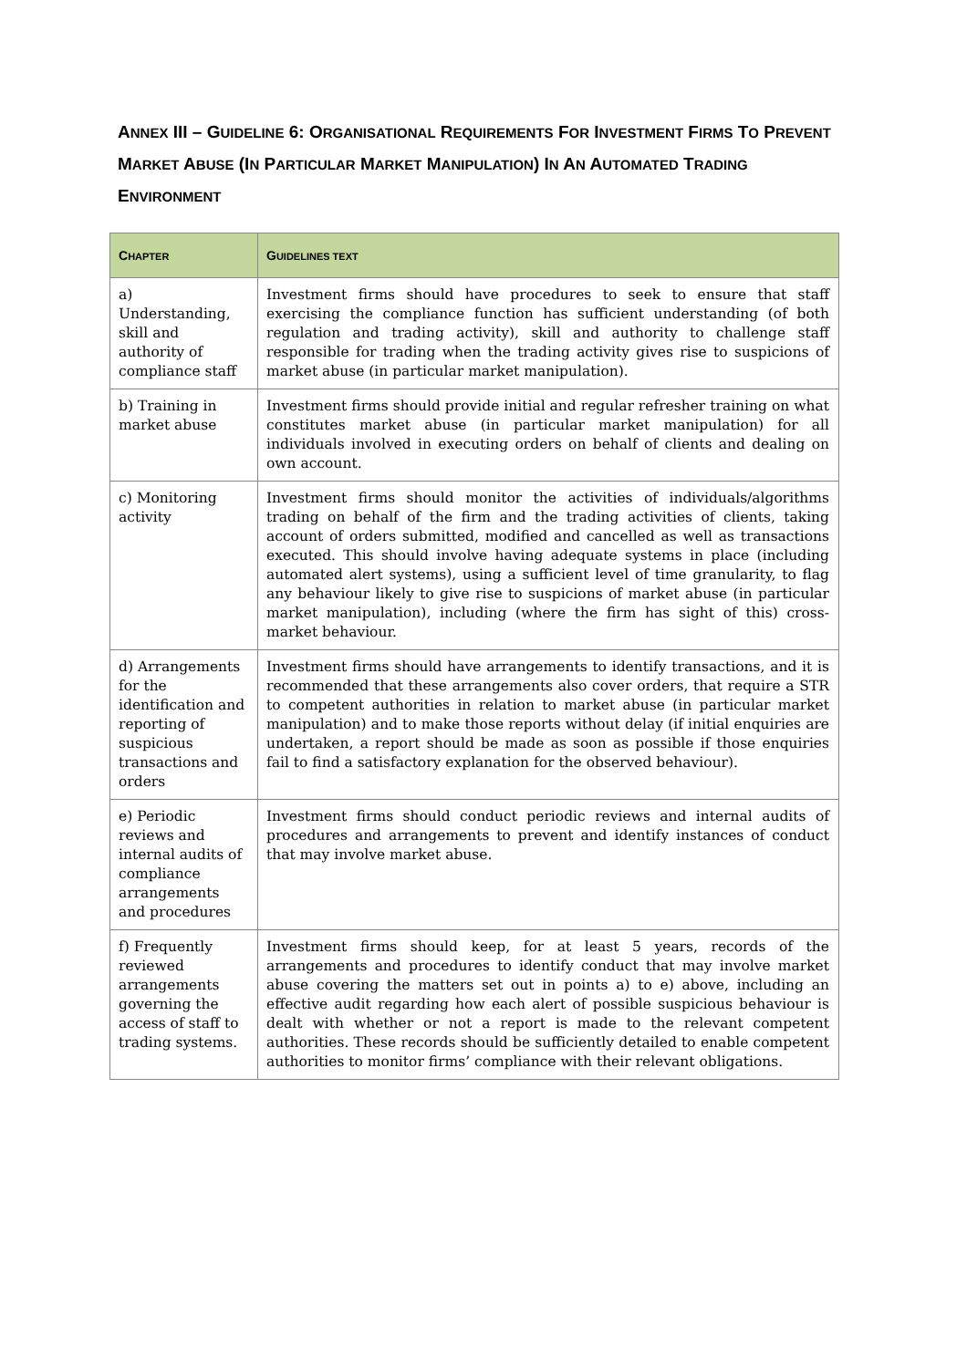ANNEX III – GUIDELINE 6: ORGANISATIONAL REQUIREMENTS FOR INVESTMENT FIRMS TO PREVENT MARKET ABUSE (IN PARTICULAR MARKET MANIPULATION) IN AN AUTOMATED TRADING ENVIRONMENT
| C HAPTER | G UIDELINES TEXT |
| --- | --- |
| a) Understanding, skill and authority of compliance staff | Investment firms should have procedures to seek to ensure that staff exercising the compliance function has sufficient understanding (of both regulation and trading activity), skill and authority to challenge staff responsible for trading when the trading activity gives rise to suspicions of market abuse (in particular market manipulation). |
| b) Training in market abuse | Investment firms should provide initial and regular refresher training on what constitutes market abuse (in particular market manipulation) for all individuals involved in executing orders on behalf of clients and dealing on own account. |
| c) Monitoring activity | Investment firms should monitor the activities of individuals/algorithms trading on behalf of the firm and the trading activities of clients, taking account of orders submitted, modified and cancelled as well as transactions executed. This should involve having adequate systems in place (including automated alert systems), using a sufficient level of time granularity, to flag any behaviour likely to give rise to suspicions of market abuse (in particular market manipulation), including (where the firm has sight of this) cross-market behaviour. |
| d) Arrangements for the identification and reporting of suspicious transactions and orders | Investment firms should have arrangements to identify transactions, and it is recommended that these arrangements also cover orders, that require a STR to competent authorities in relation to market abuse (in particular market manipulation) and to make those reports without delay (if initial enquiries are undertaken, a report should be made as soon as possible if those enquiries fail to find a satisfactory explanation for the observed behaviour). |
| e) Periodic reviews and internal audits of compliance arrangements and procedures | Investment firms should conduct periodic reviews and internal audits of procedures and arrangements to prevent and identify instances of conduct that may involve market abuse. |
| f) Frequently reviewed arrangements governing the access of staff to trading systems. | Investment firms should keep, for at least 5 years, records of the arrangements and procedures to identify conduct that may involve market abuse covering the matters set out in points a) to e) above, including an effective audit regarding how each alert of possible suspicious behaviour is dealt with whether or not a report is made to the relevant competent authorities. These records should be sufficiently detailed to enable competent authorities to monitor firms’ compliance with their relevant obligations. |